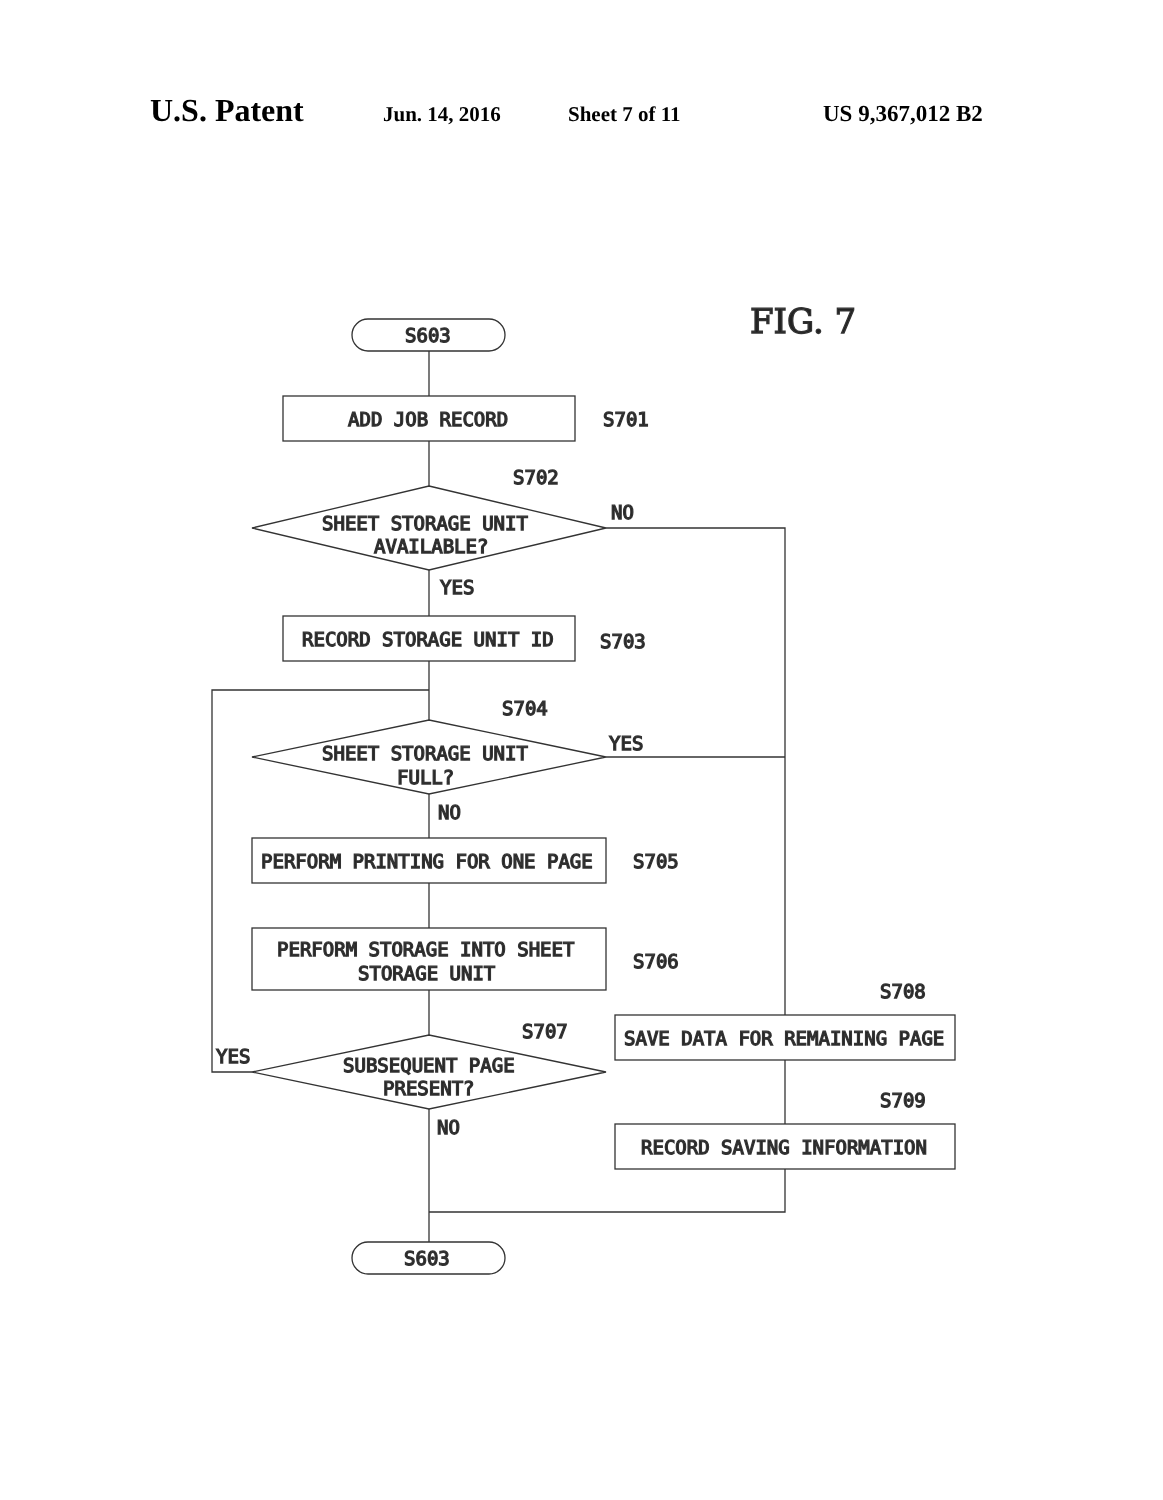U.S. Patent Jun. 14, 2016 Sheet 7 of 11 US 9,367,012 B2
FIG. 7
S603
ADD JOB RECORD
S701
SHEET STORAGE UNIT
AVAILABLE?
S702
NO
YES
RECORD STORAGE UNIT ID
S703
SHEET STORAGE UNIT
FULL?
S704
YES
NO
PERFORM PRINTING FOR ONE PAGE
S705
PERFORM STORAGE INTO SHEET
STORAGE UNIT
S706
SUBSEQUENT PAGE
PRESENT?
S707
YES
NO
SAVE DATA FOR REMAINING PAGE
S708
RECORD SAVING INFORMATION
S709
S603